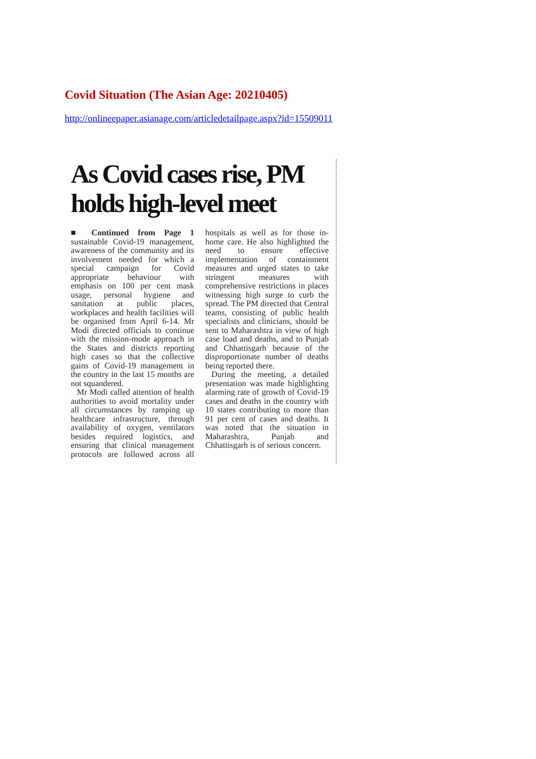Covid Situation (The Asian Age: 20210405)
http://onlineepaper.asianage.com/articledetailpage.aspx?id=15509011
As Covid cases rise, PM holds high-level meet
■ Continued from Page 1 sustainable Covid-19 management, awareness of the community and its involvement needed for which a special campaign for Covid appropriate behaviour with emphasis on 100 per cent mask usage, personal hygiene and sanitation at public places, workplaces and health facilities will be organised from April 6-14. Mr Modi directed officials to continue with the mission-mode approach in the States and districts reporting high cases so that the collective gains of Covid-19 management in the country in the last 15 months are not squandered.
Mr Modi called attention of health authorities to avoid mortality under all circumstances by ramping up healthcare infrastructure, through availability of oxygen, ventilators besides required logistics, and ensuring that clinical management protocols are followed across all hospitals as well as for those in-home care. He also highlighted the need to ensure effective implementation of containment measures and urged states to take stringent measures with comprehensive restrictions in places witnessing high surge to curb the spread. The PM directed that Central teams, consisting of public health specialists and clinicians, should be sent to Maharashtra in view of high case load and deaths, and to Punjab and Chhattisgarh because of the disproportionate number of deaths being reported there.
During the meeting, a detailed presentation was made highlighting alarming rate of growth of Covid-19 cases and deaths in the country with 10 states contributing to more than 91 per cent of cases and deaths. It was noted that the situation in Maharashtra, Punjab and Chhattisgarh is of serious concern.